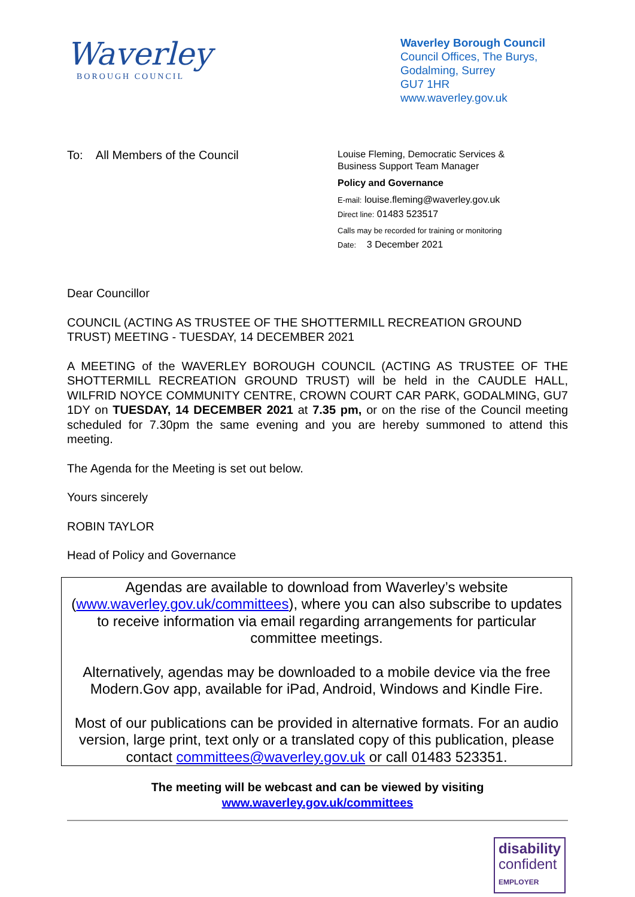Waverley
BOROUGH COUNCIL
Waverley Borough Council
Council Offices, The Burys,
Godalming, Surrey
GU7 1HR
www.waverley.gov.uk
To: All Members of the Council
Louise Fleming, Democratic Services &
Business Support Team Manager
Policy and Governance
E-mail: louise.fleming@waverley.gov.uk
Direct line: 01483 523517
Calls may be recorded for training or monitoring
Date: 3 December 2021
Dear Councillor
COUNCIL (ACTING AS TRUSTEE OF THE SHOTTERMILL RECREATION GROUND TRUST) MEETING - TUESDAY, 14 DECEMBER 2021
A MEETING of the WAVERLEY BOROUGH COUNCIL (ACTING AS TRUSTEE OF THE SHOTTERMILL RECREATION GROUND TRUST) will be held in the CAUDLE HALL, WILFRID NOYCE COMMUNITY CENTRE, CROWN COURT CAR PARK, GODALMING, GU7 1DY on TUESDAY, 14 DECEMBER 2021 at 7.35 pm, or on the rise of the Council meeting scheduled for 7.30pm the same evening and you are hereby summoned to attend this meeting.
The Agenda for the Meeting is set out below.
Yours sincerely
ROBIN TAYLOR
Head of Policy and Governance
Agendas are available to download from Waverley’s website (www.waverley.gov.uk/committees), where you can also subscribe to updates to receive information via email regarding arrangements for particular committee meetings.
Alternatively, agendas may be downloaded to a mobile device via the free Modern.Gov app, available for iPad, Android, Windows and Kindle Fire.
Most of our publications can be provided in alternative formats. For an audio version, large print, text only or a translated copy of this publication, please contact committees@waverley.gov.uk or call 01483 523351.
The meeting will be webcast and can be viewed by visiting
www.waverley.gov.uk/committees
disability
confident
EMPLOYER